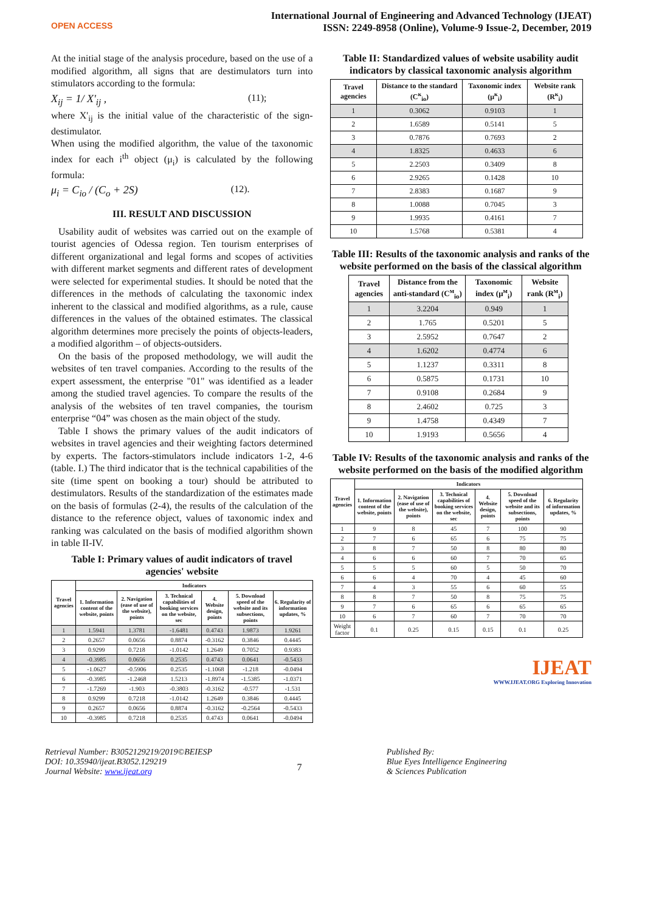OPEN ACCESS
International Journal of Engineering and Advanced Technology (IJEAT)
ISSN: 2249-8958 (Online), Volume-9 Issue-2, December, 2019
At the initial stage of the analysis procedure, based on the use of a modified algorithm, all signs that are destimulators turn into stimulators according to the formula:
X<sub>ij</sub> = 1/ X'<sub>ij</sub> , (11);
where X'<sub>ij</sub> is the initial value of the characteristic of the sign-destimulator.
When using the modified algorithm, the value of the taxonomic index for each i<sup>th</sup> object (μ<sub>i</sub>) is calculated by the following formula:
μ<sub>i</sub> = C<sub>io</sub> / (C<sub>o</sub> + 2S) (12).
III. RESULT AND DISCUSSION
Usability audit of websites was carried out on the example of tourist agencies of Odessa region. Ten tourism enterprises of different organizational and legal forms and scopes of activities with different market segments and different rates of development were selected for experimental studies. It should be noted that the differences in the methods of calculating the taxonomic index inherent to the classical and modified algorithms, as a rule, cause differences in the values of the obtained estimates. The classical algorithm determines more precisely the points of objects-leaders, a modified algorithm – of objects-outsiders.
On the basis of the proposed methodology, we will audit the websites of ten travel companies. According to the results of the expert assessment, the enterprise "01" was identified as a leader among the studied travel agencies. To compare the results of the analysis of the websites of ten travel companies, the tourism enterprise “04” was chosen as the main object of the study.
Table I shows the primary values of the audit indicators of websites in travel agencies and their weighting factors determined by experts. The factors-stimulators include indicators 1-2, 4-6 (table. I.) The third indicator that is the technical capabilities of the site (time spent on booking a tour) should be attributed to destimulators. Results of the standardization of the estimates made on the basis of formulas (2-4), the results of the calculation of the distance to the reference object, values of taxonomic index and ranking was calculated on the basis of modified algorithm shown in table II-IV.
Table I: Primary values of audit indicators of travel agencies' website
| Travel agencies | Indicators | | | | | |
| --- | --- | --- | --- | --- | --- | --- |
| | 1. Information content of the website, points | 2. Navigation (ease of use of the website), points | 3. Technical capabilities of booking services on the website, sec | 4. Website design, points | 5. Download speed of the website and its subsections, points | 6. Regularity of information updates, % |
| 1 | 1.5941 | 1.3781 | -1.6481 | 0.4743 | 1.9873 | 1.9261 |
| 2 | 0.2657 | 0.0656 | 0.8874 | -0.3162 | 0.3846 | 0.4445 |
| 3 | 0.9299 | 0.7218 | -1.0142 | 1.2649 | 0.7052 | 0.9383 |
| 4 | -0.3985 | 0.0656 | 0.2535 | 0.4743 | 0.0641 | -0.5433 |
| 5 | -1.0627 | -0.5906 | 0.2535 | -1.1068 | -1.218 | -0.0494 |
| 6 | -0.3985 | -1.2468 | 1.5213 | -1.8974 | -1.5385 | -1.0371 |
| 7 | -1.7269 | -1.903 | -0.3803 | -0.3162 | -0.577 | -1.531 |
| 8 | 0.9299 | 0.7218 | -1.0142 | 1.2649 | 0.3846 | 0.4445 |
| 9 | 0.2657 | 0.0656 | 0.8874 | -0.3162 | -0.2564 | -0.5433 |
| 10 | -0.3985 | 0.7218 | 0.2535 | 0.4743 | 0.0641 | -0.0494 |
Table II: Standardized values of website usability audit indicators by classical taxonomic analysis algorithm
| Travel agencies | Distance to the standard (C<sup>к</sup><sub>io</sub>) | Taxonomic index (μ<sup>к</sup><sub>i</sub>) | Website rank (R<sup>к</sup><sub>i</sub>) |
| --- | --- | --- | --- |
| 1 | 0.3062 | 0.9103 | 1 |
| 2 | 1.6589 | 0.5141 | 5 |
| 3 | 0.7876 | 0.7693 | 2 |
| 4 | 1.8325 | 0.4633 | 6 |
| 5 | 2.2503 | 0.3409 | 8 |
| 6 | 2.9265 | 0.1428 | 10 |
| 7 | 2.8383 | 0.1687 | 9 |
| 8 | 1.0088 | 0.7045 | 3 |
| 9 | 1.9935 | 0.4161 | 7 |
| 10 | 1.5768 | 0.5381 | 4 |
Table III: Results of the taxonomic analysis and ranks of the website performed on the basis of the classical algorithm
| Travel agencies | Distance from the anti-standard (C<sup>м</sup><sub>io</sub>) | Taxonomic index (μ<sup>м</sup><sub>i</sub>) | Website rank (R<sup>м</sup><sub>i</sub>) |
| --- | --- | --- | --- |
| 1 | 3.2204 | 0.949 | 1 |
| 2 | 1.765 | 0.5201 | 5 |
| 3 | 2.5952 | 0.7647 | 2 |
| 4 | 1.6202 | 0.4774 | 6 |
| 5 | 1.1237 | 0.3311 | 8 |
| 6 | 0.5875 | 0.1731 | 10 |
| 7 | 0.9108 | 0.2684 | 9 |
| 8 | 2.4602 | 0.725 | 3 |
| 9 | 1.4758 | 0.4349 | 7 |
| 10 | 1.9193 | 0.5656 | 4 |
Table IV: Results of the taxonomic analysis and ranks of the website performed on the basis of the modified algorithm
| Travel agencies | Indicators | | | | | |
| --- | --- | --- | --- | --- | --- | --- |
| | 1. Information content of the website, points | 2. Navigation (ease of use of the website), points | 3. Technical capabilities of booking services on the website, sec | 4. Website design, points | 5. Download speed of the website and its subsections, points | 6. Regularity of information updates, % |
| 1 | 9 | 8 | 45 | 7 | 100 | 90 |
| 2 | 7 | 6 | 65 | 6 | 75 | 75 |
| 3 | 8 | 7 | 50 | 8 | 80 | 80 |
| 4 | 6 | 6 | 60 | 7 | 70 | 65 |
| 5 | 5 | 5 | 60 | 5 | 50 | 70 |
| 6 | 6 | 4 | 70 | 4 | 45 | 60 |
| 7 | 4 | 3 | 55 | 6 | 60 | 55 |
| 8 | 8 | 7 | 50 | 8 | 75 | 75 |
| 9 | 7 | 6 | 65 | 6 | 65 | 65 |
| 10 | 6 | 7 | 60 | 7 | 70 | 70 |
| Weight factor | 0.1 | 0.25 | 0.15 | 0.15 | 0.1 | 0.25 |
IJEAT
WWW.IJEAT.ORG Exploring Innovation
Retrieval Number: B3052129219/2019©BEIESP
DOI: 10.35940/ijeat.B3052.129219
Journal Website: www.ijeat.org
7
Published By:
Blue Eyes Intelligence Engineering
& Sciences Publication